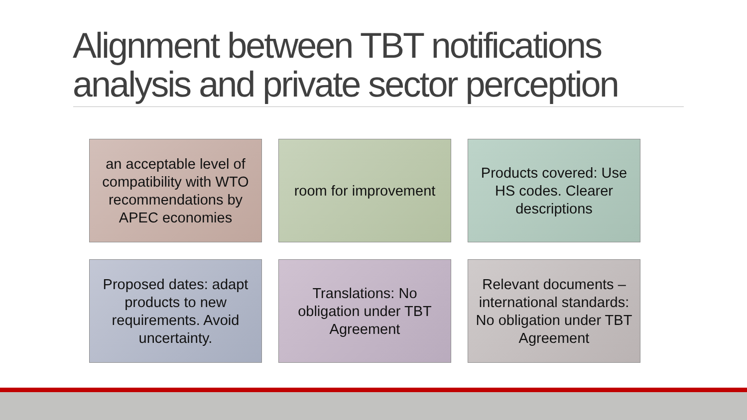Alignment between TBT notifications analysis and private sector perception
an acceptable level of compatibility with WTO recommendations by APEC economies
room for improvement
Products covered: Use HS codes. Clearer descriptions
Proposed dates: adapt products to new requirements. Avoid uncertainty.
Translations: No obligation under TBT Agreement
Relevant documents – international standards: No obligation under TBT Agreement